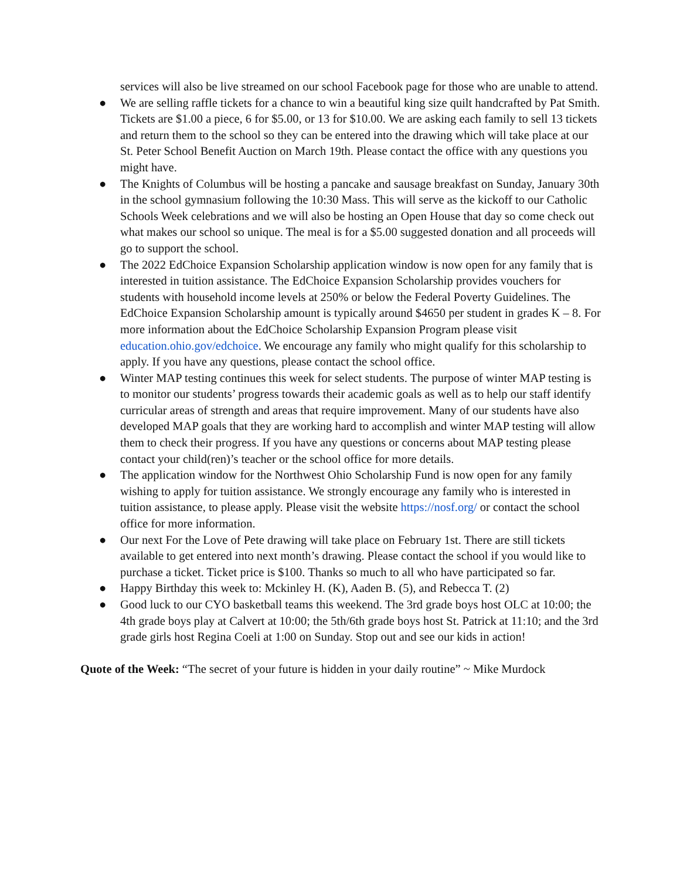services will also be live streamed on our school Facebook page for those who are unable to attend.
● We are selling raffle tickets for a chance to win a beautiful king size quilt handcrafted by Pat Smith. Tickets are $1.00 a piece, 6 for $5.00, or 13 for $10.00. We are asking each family to sell 13 tickets and return them to the school so they can be entered into the drawing which will take place at our St. Peter School Benefit Auction on March 19th. Please contact the office with any questions you might have.
● The Knights of Columbus will be hosting a pancake and sausage breakfast on Sunday, January 30th in the school gymnasium following the 10:30 Mass. This will serve as the kickoff to our Catholic Schools Week celebrations and we will also be hosting an Open House that day so come check out what makes our school so unique. The meal is for a $5.00 suggested donation and all proceeds will go to support the school.
● The 2022 EdChoice Expansion Scholarship application window is now open for any family that is interested in tuition assistance. The EdChoice Expansion Scholarship provides vouchers for students with household income levels at 250% or below the Federal Poverty Guidelines. The EdChoice Expansion Scholarship amount is typically around $4650 per student in grades K – 8. For more information about the EdChoice Scholarship Expansion Program please visit education.ohio.gov/edchoice. We encourage any family who might qualify for this scholarship to apply. If you have any questions, please contact the school office.
● Winter MAP testing continues this week for select students. The purpose of winter MAP testing is to monitor our students’ progress towards their academic goals as well as to help our staff identify curricular areas of strength and areas that require improvement. Many of our students have also developed MAP goals that they are working hard to accomplish and winter MAP testing will allow them to check their progress. If you have any questions or concerns about MAP testing please contact your child(ren)’s teacher or the school office for more details.
● The application window for the Northwest Ohio Scholarship Fund is now open for any family wishing to apply for tuition assistance. We strongly encourage any family who is interested in tuition assistance, to please apply. Please visit the website https://nosf.org/ or contact the school office for more information.
● Our next For the Love of Pete drawing will take place on February 1st. There are still tickets available to get entered into next month’s drawing. Please contact the school if you would like to purchase a ticket. Ticket price is $100. Thanks so much to all who have participated so far.
● Happy Birthday this week to: Mckinley H. (K), Aaden B. (5), and Rebecca T. (2)
● Good luck to our CYO basketball teams this weekend. The 3rd grade boys host OLC at 10:00; the 4th grade boys play at Calvert at 10:00; the 5th/6th grade boys host St. Patrick at 11:10; and the 3rd grade girls host Regina Coeli at 1:00 on Sunday. Stop out and see our kids in action!
Quote of the Week: “The secret of your future is hidden in your daily routine” ~ Mike Murdock